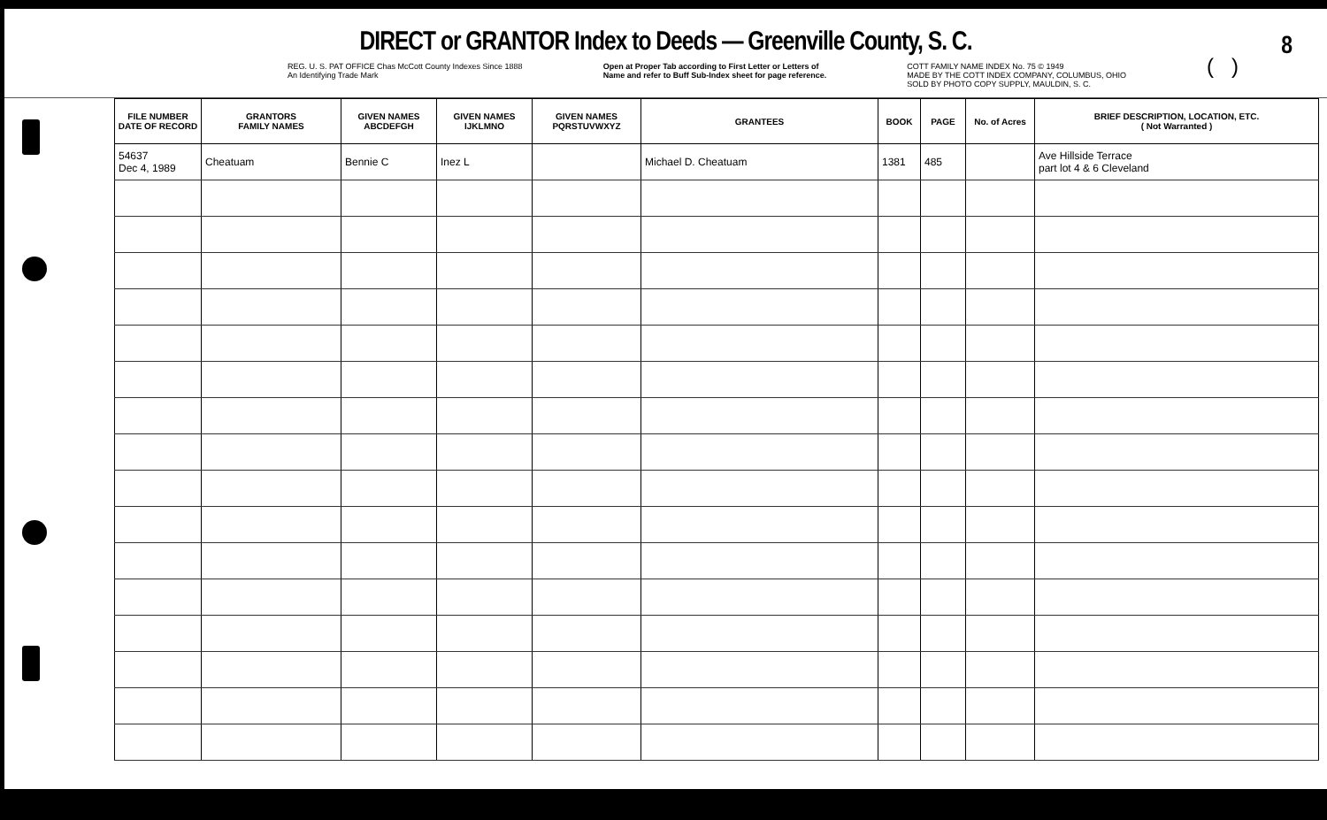DIRECT or GRANTOR Index to Deeds — Greenville County, S. C. 8
REG. U. S. PAT OFFICE Chas McCott County Indexes Since 1888
An Identifying Trade Mark
Open at Proper Tab according to First Letter or Letters of
Name and refer to Buff Sub-Index sheet for page reference.
COTT FAMILY NAME INDEX No. 75 © 1949
MADE BY THE COTT INDEX COMPANY, COLUMBUS, OHIO
SOLD BY PHOTO COPY SUPPLY, MAULDIN, S. C.
( )
| FILE NUMBER DATE OF RECORD | GRANTORS FAMILY NAMES | GIVEN NAMES ABCDEFGH | GIVEN NAMES IJKLMNO | GIVEN NAMES PQRSTUVWXYZ | GRANTEES | BOOK | PAGE | No. of Acres | BRIEF DESCRIPTION, LOCATION, ETC. ( Not Warranted ) |
| --- | --- | --- | --- | --- | --- | --- | --- | --- | --- |
| 54637 Dec 4, 1989 | Cheatuam | Bennie C | Inez L | | Michael D. Cheatuam | 1381 | 485 | | Ave Hillside Terrace part lot 4 & 6 Cleveland |